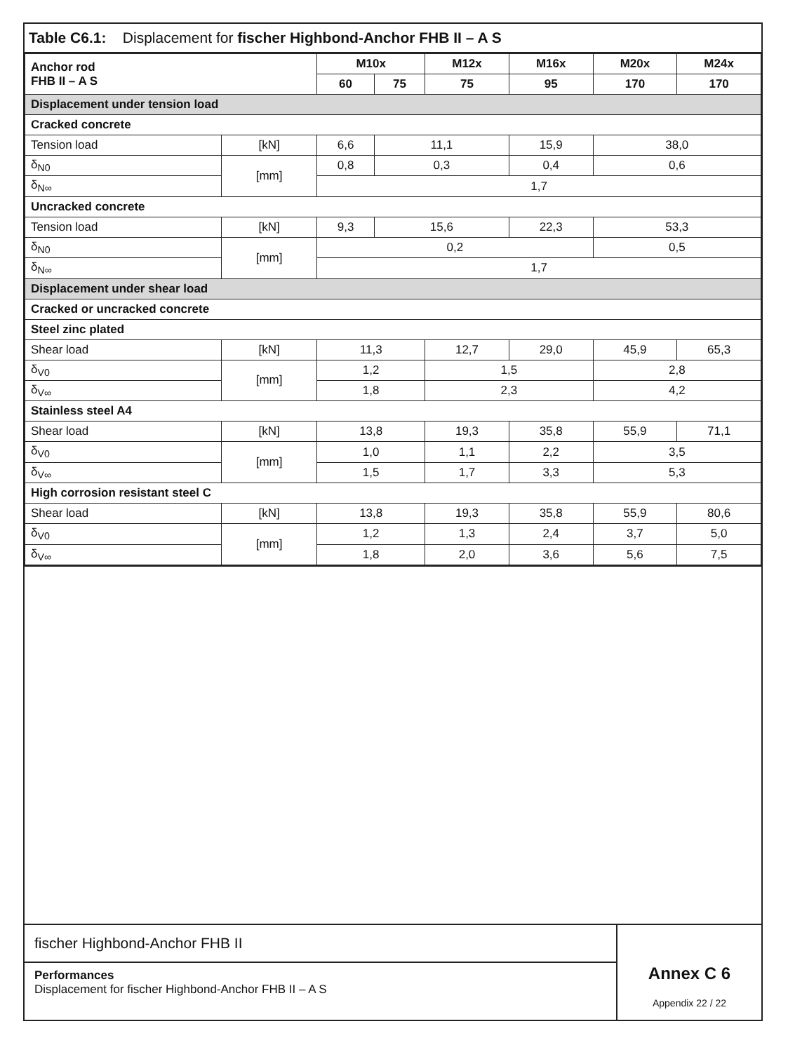Table C6.1: Displacement for fischer Highbond-Anchor FHB II – A S
| Anchor rod FHB II – A S | | M10x | | M12x | M16x | M20x | M24x |
| --- | --- | --- | --- | --- | --- | --- | --- |
| | | 60 | 75 | 75 | 95 | 170 | 170 |
| Displacement under tension load | | | | | | | |
| Cracked concrete | | | | | | | |
| Tension load | [kN] | 6,6 | 11,1 | | 15,9 | 38,0 | |
| δ<sub>N0</sub> | [mm] | 0,8 | 0,3 | | 0,4 | 0,6 | |
| δ<sub>N∞</sub> | | 1,7 | | | | | |
| Uncracked concrete | | | | | | | |
| Tension load | [kN] | 9,3 | 15,6 | | 22,3 | 53,3 | |
| δ<sub>N0</sub> | [mm] | 0,2 | | | | 0,5 | |
| δ<sub>N∞</sub> | | 1,7 | | | | | |
| Displacement under shear load | | | | | | | |
| Cracked or uncracked concrete | | | | | | | |
| Steel zinc plated | | | | | | | |
| Shear load | [kN] | 11,3 | | 12,7 | 29,0 | 45,9 | 65,3 |
| δ<sub>V0</sub> | [mm] | 1,2 | | 1,5 | | 2,8 | |
| δ<sub>V∞</sub> | | 1,8 | | 2,3 | | 4,2 | |
| Stainless steel A4 | | | | | | | |
| Shear load | [kN] | 13,8 | | 19,3 | 35,8 | 55,9 | 71,1 |
| δ<sub>V0</sub> | [mm] | 1,0 | | 1,1 | 2,2 | 3,5 | |
| δ<sub>V∞</sub> | | 1,5 | | 1,7 | 3,3 | 5,3 | |
| High corrosion resistant steel C | | | | | | | |
| Shear load | [kN] | 13,8 | | 19,3 | 35,8 | 55,9 | 80,6 |
| δ<sub>V0</sub> | [mm] | 1,2 | | 1,3 | 2,4 | 3,7 | 5,0 |
| δ<sub>V∞</sub> | | 1,8 | | 2,0 | 3,6 | 5,6 | 7,5 |
fischer Highbond-Anchor FHB II
Performances
Displacement for fischer Highbond-Anchor FHB II – A S
Annex C 6
Appendix 22 / 22